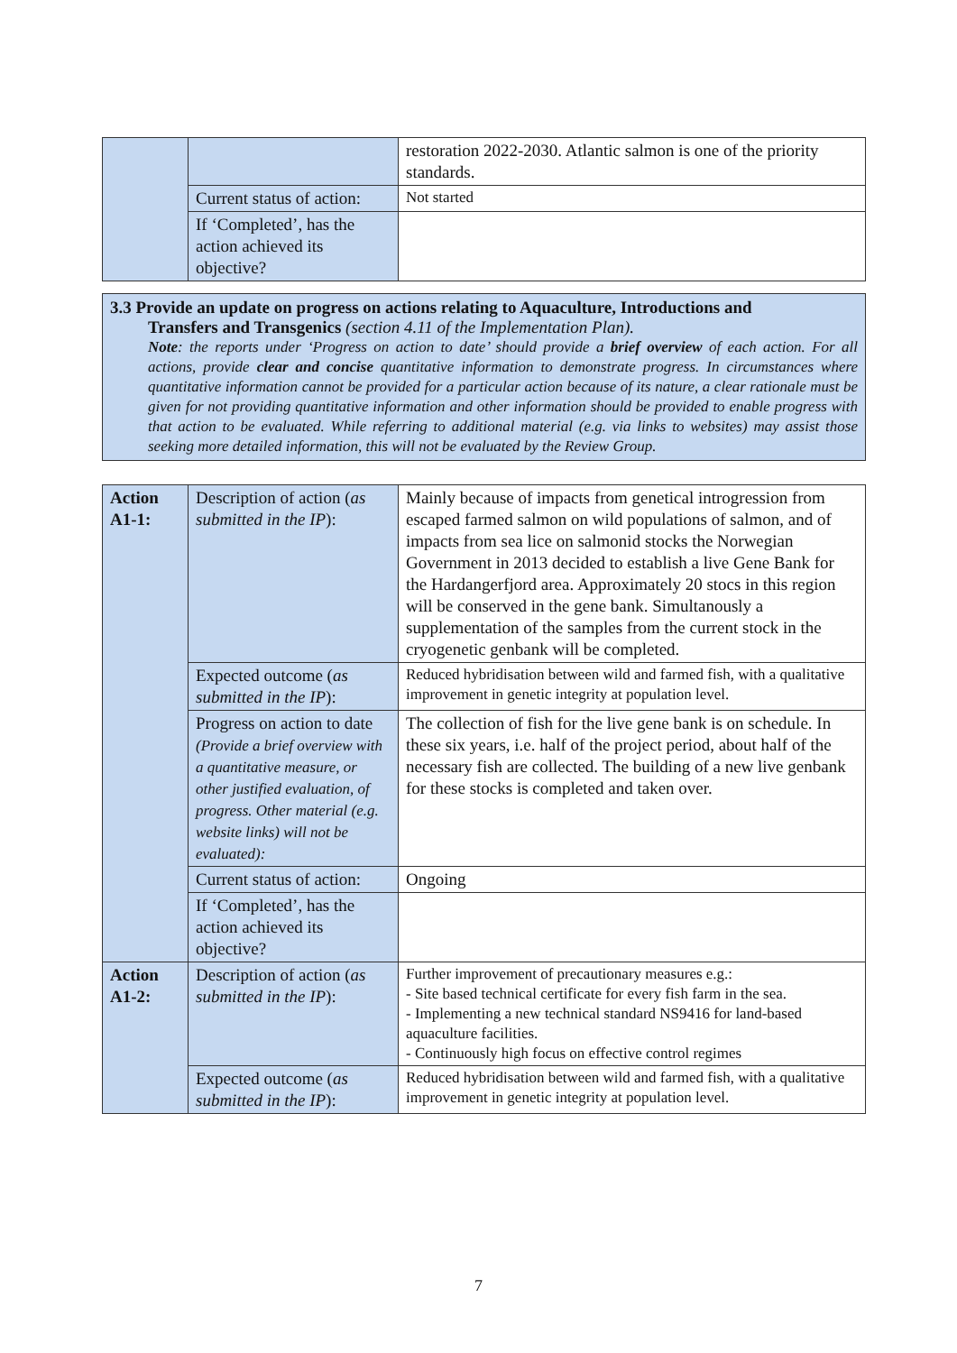| | | restoration 2022-2030. Atlantic salmon is one of the priority standards. |
| | Current status of action: | Not started |
| | If ‘Completed’, has the action achieved its objective? | |
3.3 Provide an update on progress on actions relating to Aquaculture, Introductions and
Transfers and Transgenics (section 4.11 of the Implementation Plan).
Note: the reports under ‘Progress on action to date’ should provide a brief overview of each action. For all actions, provide clear and concise quantitative information to demonstrate progress. In circumstances where quantitative information cannot be provided for a particular action because of its nature, a clear rationale must be given for not providing quantitative information and other information should be provided to enable progress with that action to be evaluated. While referring to additional material (e.g. via links to websites) may assist those seeking more detailed information, this will not be evaluated by the Review Group.
| Action A1-1: | Description of action ( as submitted in the IP ): | Mainly because of impacts from genetical introgression from escaped farmed salmon on wild populations of salmon, and of impacts from sea lice on salmonid stocks the Norwegian Government in 2013 decided to establish a live Gene Bank for the Hardangerfjord area. Approximately 20 stocs in this region will be conserved in the gene bank. Simultanously a supplementation of the samples from the current stock in the cryogenetic genbank will be completed. |
| | Expected outcome ( as submitted in the IP ): | Reduced hybridisation between wild and farmed fish, with a qualitative improvement in genetic integrity at population level. |
| | Progress on action to date (Provide a brief overview with a quantitative measure, or other justified evaluation, of progress. Other material (e.g. website links) will not be evaluated): | The collection of fish for the live gene bank is on schedule. In these six years, i.e. half of the project period, about half of the necessary fish are collected. The building of a new live genbank for these stocks is completed and taken over. |
| | Current status of action: | Ongoing |
| | If ‘Completed’, has the action achieved its objective? | |
| Action A1-2: | Description of action ( as submitted in the IP ): | Further improvement of precautionary measures e.g.: - Site based technical certificate for every fish farm in the sea. - Implementing a new technical standard NS9416 for land-based aquaculture facilities. - Continuously high focus on effective control regimes |
| | Expected outcome ( as submitted in the IP ): | Reduced hybridisation between wild and farmed fish, with a qualitative improvement in genetic integrity at population level. |
7